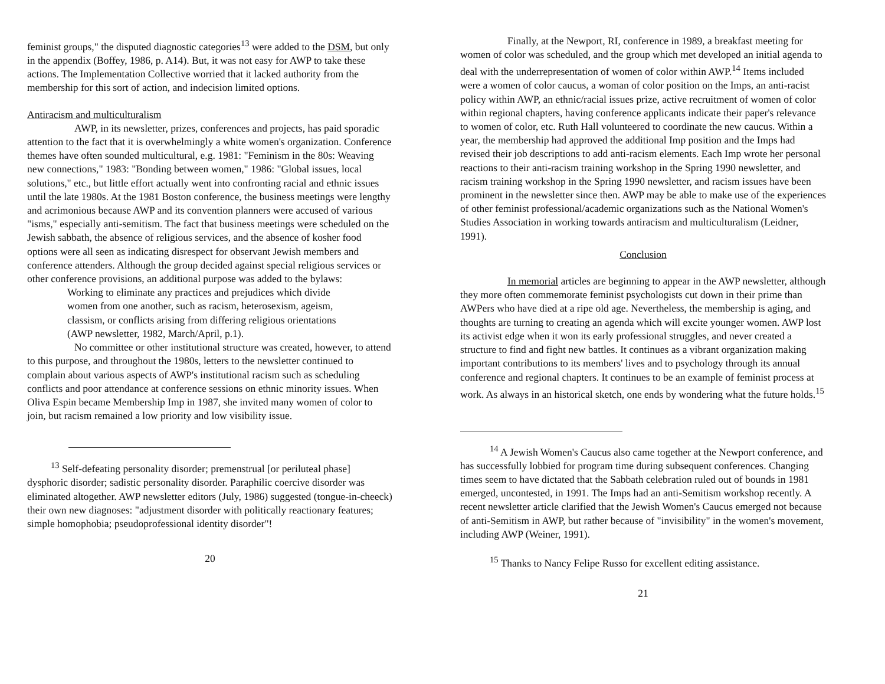feminist groups," the disputed diagnostic categories<sup>13</sup> were added to the DSM, but only in the appendix (Boffey, 1986, p. A14). But, it was not easy for AWP to take these actions. The Implementation Collective worried that it lacked authority from the membership for this sort of action, and indecision limited options.
Antiracism and multiculturalism
AWP, in its newsletter, prizes, conferences and projects, has paid sporadic attention to the fact that it is overwhelmingly a white women's organization. Conference themes have often sounded multicultural, e.g. 1981: "Feminism in the 80s: Weaving new connections," 1983: "Bonding between women," 1986: "Global issues, local solutions," etc., but little effort actually went into confronting racial and ethnic issues until the late 1980s. At the 1981 Boston conference, the business meetings were lengthy and acrimonious because AWP and its convention planners were accused of various "isms," especially anti-semitism. The fact that business meetings were scheduled on the Jewish sabbath, the absence of religious services, and the absence of kosher food options were all seen as indicating disrespect for observant Jewish members and conference attenders. Although the group decided against special religious services or other conference provisions, an additional purpose was added to the bylaws:
Working to eliminate any practices and prejudices which divide women from one another, such as racism, heterosexism, ageism, classism, or conflicts arising from differing religious orientations (AWP newsletter, 1982, March/April, p.1).
No committee or other institutional structure was created, however, to attend to this purpose, and throughout the 1980s, letters to the newsletter continued to complain about various aspects of AWP's institutional racism such as scheduling conflicts and poor attendance at conference sessions on ethnic minority issues. When Oliva Espin became Membership Imp in 1987, she invited many women of color to join, but racism remained a low priority and low visibility issue.
<sup>13</sup> Self-defeating personality disorder; premenstrual [or periluteal phase] dysphoric disorder; sadistic personality disorder. Paraphilic coercive disorder was eliminated altogether. AWP newsletter editors (July, 1986) suggested (tongue-in-cheeck) their own new diagnoses: "adjustment disorder with politically reactionary features; simple homophobia; pseudoprofessional identity disorder"!
20
Finally, at the Newport, RI, conference in 1989, a breakfast meeting for women of color was scheduled, and the group which met developed an initial agenda to deal with the underrepresentation of women of color within AWP.<sup>14</sup> Items included were a women of color caucus, a woman of color position on the Imps, an anti-racist policy within AWP, an ethnic/racial issues prize, active recruitment of women of color within regional chapters, having conference applicants indicate their paper's relevance to women of color, etc. Ruth Hall volunteered to coordinate the new caucus. Within a year, the membership had approved the additional Imp position and the Imps had revised their job descriptions to add anti-racism elements. Each Imp wrote her personal reactions to their anti-racism training workshop in the Spring 1990 newsletter, and racism training workshop in the Spring 1990 newsletter, and racism issues have been prominent in the newsletter since then. AWP may be able to make use of the experiences of other feminist professional/academic organizations such as the National Women's Studies Association in working towards antiracism and multiculturalism (Leidner, 1991).
Conclusion
In memorial articles are beginning to appear in the AWP newsletter, although they more often commemorate feminist psychologists cut down in their prime than AWPers who have died at a ripe old age. Nevertheless, the membership is aging, and thoughts are turning to creating an agenda which will excite younger women. AWP lost its activist edge when it won its early professional struggles, and never created a structure to find and fight new battles. It continues as a vibrant organization making important contributions to its members' lives and to psychology through its annual conference and regional chapters. It continues to be an example of feminist process at work. As always in an historical sketch, one ends by wondering what the future holds.<sup>15</sup>
<sup>14</sup> A Jewish Women's Caucus also came together at the Newport conference, and has successfully lobbied for program time during subsequent conferences. Changing times seem to have dictated that the Sabbath celebration ruled out of bounds in 1981 emerged, uncontested, in 1991. The Imps had an anti-Semitism workshop recently. A recent newsletter article clarified that the Jewish Women's Caucus emerged not because of anti-Semitism in AWP, but rather because of "invisibility" in the women's movement, including AWP (Weiner, 1991).
<sup>15</sup> Thanks to Nancy Felipe Russo for excellent editing assistance.
21